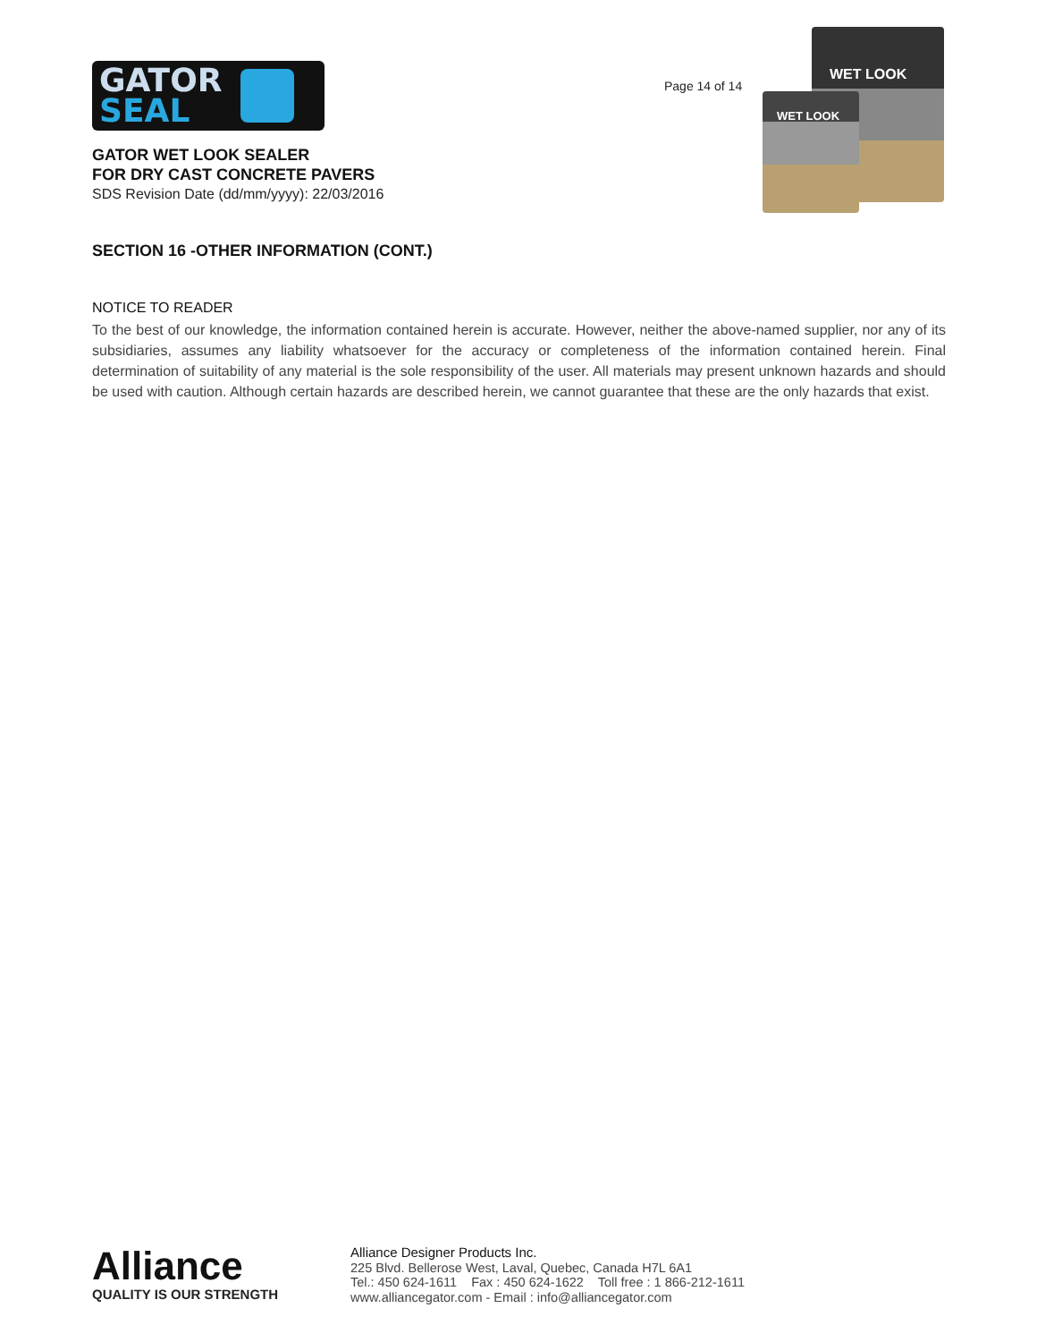GATOR
SEAL
GATOR WET LOOK SEALER
FOR DRY CAST CONCRETE PAVERS
SDS Revision Date (dd/mm/yyyy): 22/03/2016
Page 14 of 14
WET LOOK
WET LOOK
SECTION 16 -OTHER INFORMATION (CONT.)
NOTICE TO READER
To the best of our knowledge, the information contained herein is accurate. However, neither the above-named supplier, nor any of its subsidiaries, assumes any liability whatsoever for the accuracy or completeness of the information contained herein. Final determination of suitability of any material is the sole responsibility of the user. All materials may present unknown hazards and should be used with caution. Although certain hazards are described herein, we cannot guarantee that these are the only hazards that exist.
Alliance
QUALITY IS OUR STRENGTH
Alliance Designer Products Inc.
225 Blvd. Bellerose West, Laval, Quebec, Canada H7L 6A1
Tel.: 450 624-1611 Fax : 450 624-1622 Toll free : 1 866-212-1611
www.alliancegator.com - Email : info@alliancegator.com